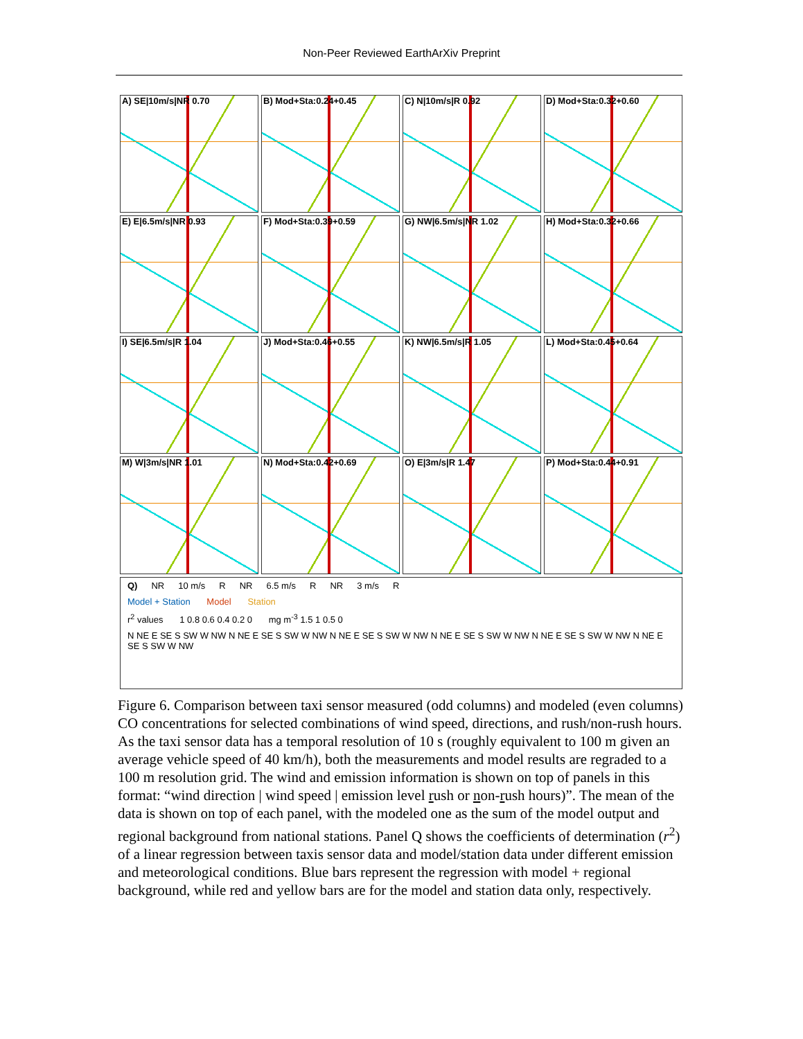Non-Peer Reviewed EarthArXiv Preprint
A) SE|10m/s|NR 0.70
B) Mod+Sta:0.24+0.45
C) N|10m/s|R 0.92
D) Mod+Sta:0.32+0.60
E) E|6.5m/s|NR 0.93
F) Mod+Sta:0.39+0.59
G) NW|6.5m/s|NR 1.02
H) Mod+Sta:0.32+0.66
I) SE|6.5m/s|R 1.04
J) Mod+Sta:0.46+0.55
K) NW|6.5m/s|R 1.05
L) Mod+Sta:0.45+0.64
M) W|3m/s|NR 1.01
N) Mod+Sta:0.42+0.69
O) E|3m/s|R 1.47
P) Mod+Sta:0.44+0.91
Q) NR 10 m/s R NR 6.5 m/s R NR 3 m/s R
Model + Station Model Station
r<sup>2</sup> values 1 0.8 0.6 0.4 0.2 0 mg m<sup>-3</sup> 1.5 1 0.5 0
N NE E SE S SW W NW N NE E SE S SW W NW N NE E SE S SW W NW N NE E SE S SW W NW N NE E SE S SW W NW N NE E SE S SW W NW
Figure 6. Comparison between taxi sensor measured (odd columns) and modeled (even columns) CO concentrations for selected combinations of wind speed, directions, and rush/non-rush hours. As the taxi sensor data has a temporal resolution of 10 s (roughly equivalent to 100 m given an average vehicle speed of 40 km/h), both the measurements and model results are regraded to a 100 m resolution grid. The wind and emission information is shown on top of panels in this format: “wind direction | wind speed | emission level rush or non-rush hours)”. The mean of the data is shown on top of each panel, with the modeled one as the sum of the model output and regional background from national stations. Panel Q shows the coefficients of determination (r<sup>2</sup>) of a linear regression between taxis sensor data and model/station data under different emission and meteorological conditions. Blue bars represent the regression with model + regional background, while red and yellow bars are for the model and station data only, respectively.